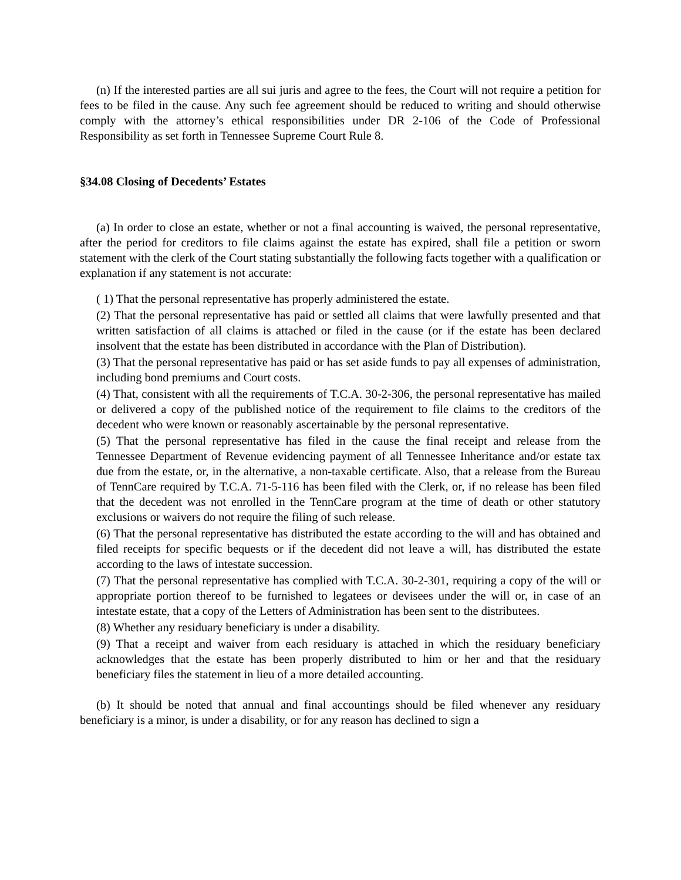(n) If the interested parties are all sui juris and agree to the fees, the Court will not require a petition for fees to be filed in the cause. Any such fee agreement should be reduced to writing and should otherwise comply with the attorney’s ethical responsibilities under DR 2-106 of the Code of Professional Responsibility as set forth in Tennessee Supreme Court Rule 8.
§34.08 Closing of Decedents’ Estates
(a) In order to close an estate, whether or not a final accounting is waived, the personal representative, after the period for creditors to file claims against the estate has expired, shall file a petition or sworn statement with the clerk of the Court stating substantially the following facts together with a qualification or explanation if any statement is not accurate:
( 1) That the personal representative has properly administered the estate.
(2) That the personal representative has paid or settled all claims that were lawfully presented and that written satisfaction of all claims is attached or filed in the cause (or if the estate has been declared insolvent that the estate has been distributed in accordance with the Plan of Distribution).
(3) That the personal representative has paid or has set aside funds to pay all expenses of administration, including bond premiums and Court costs.
(4) That, consistent with all the requirements of T.C.A. 30-2-306, the personal representative has mailed or delivered a copy of the published notice of the requirement to file claims to the creditors of the decedent who were known or reasonably ascertainable by the personal representative.
(5) That the personal representative has filed in the cause the final receipt and release from the Tennessee Department of Revenue evidencing payment of all Tennessee Inheritance and/or estate tax due from the estate, or, in the alternative, a non-taxable certificate. Also, that a release from the Bureau of TennCare required by T.C.A. 71-5-116 has been filed with the Clerk, or, if no release has been filed that the decedent was not enrolled in the TennCare program at the time of death or other statutory exclusions or waivers do not require the filing of such release.
(6) That the personal representative has distributed the estate according to the will and has obtained and filed receipts for specific bequests or if the decedent did not leave a will, has distributed the estate according to the laws of intestate succession.
(7) That the personal representative has complied with T.C.A. 30-2-301, requiring a copy of the will or appropriate portion thereof to be furnished to legatees or devisees under the will or, in case of an intestate estate, that a copy of the Letters of Administration has been sent to the distributees.
(8) Whether any residuary beneficiary is under a disability.
(9) That a receipt and waiver from each residuary is attached in which the residuary beneficiary acknowledges that the estate has been properly distributed to him or her and that the residuary beneficiary files the statement in lieu of a more detailed accounting.
(b) It should be noted that annual and final accountings should be filed whenever any residuary beneficiary is a minor, is under a disability, or for any reason has declined to sign a